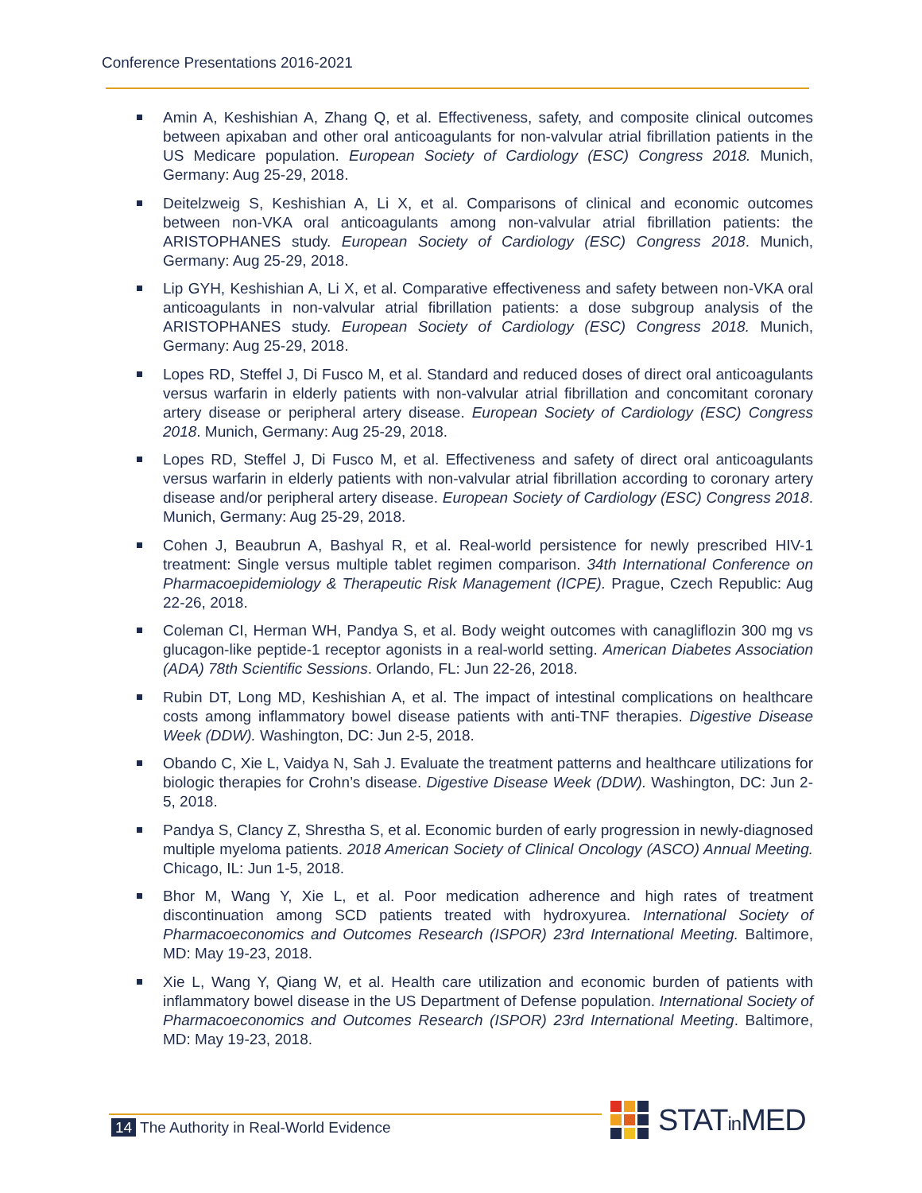Conference Presentations 2016-2021
Amin A, Keshishian A, Zhang Q, et al. Effectiveness, safety, and composite clinical outcomes between apixaban and other oral anticoagulants for non-valvular atrial fibrillation patients in the US Medicare population. European Society of Cardiology (ESC) Congress 2018. Munich, Germany: Aug 25-29, 2018.
Deitelzweig S, Keshishian A, Li X, et al. Comparisons of clinical and economic outcomes between non-VKA oral anticoagulants among non-valvular atrial fibrillation patients: the ARISTOPHANES study. European Society of Cardiology (ESC) Congress 2018. Munich, Germany: Aug 25-29, 2018.
Lip GYH, Keshishian A, Li X, et al. Comparative effectiveness and safety between non-VKA oral anticoagulants in non-valvular atrial fibrillation patients: a dose subgroup analysis of the ARISTOPHANES study. European Society of Cardiology (ESC) Congress 2018. Munich, Germany: Aug 25-29, 2018.
Lopes RD, Steffel J, Di Fusco M, et al. Standard and reduced doses of direct oral anticoagulants versus warfarin in elderly patients with non-valvular atrial fibrillation and concomitant coronary artery disease or peripheral artery disease. European Society of Cardiology (ESC) Congress 2018. Munich, Germany: Aug 25-29, 2018.
Lopes RD, Steffel J, Di Fusco M, et al. Effectiveness and safety of direct oral anticoagulants versus warfarin in elderly patients with non-valvular atrial fibrillation according to coronary artery disease and/or peripheral artery disease. European Society of Cardiology (ESC) Congress 2018. Munich, Germany: Aug 25-29, 2018.
Cohen J, Beaubrun A, Bashyal R, et al. Real-world persistence for newly prescribed HIV-1 treatment: Single versus multiple tablet regimen comparison. 34th International Conference on Pharmacoepidemiology & Therapeutic Risk Management (ICPE). Prague, Czech Republic: Aug 22-26, 2018.
Coleman CI, Herman WH, Pandya S, et al. Body weight outcomes with canagliflozin 300 mg vs glucagon-like peptide-1 receptor agonists in a real-world setting. American Diabetes Association (ADA) 78th Scientific Sessions. Orlando, FL: Jun 22-26, 2018.
Rubin DT, Long MD, Keshishian A, et al. The impact of intestinal complications on healthcare costs among inflammatory bowel disease patients with anti-TNF therapies. Digestive Disease Week (DDW). Washington, DC: Jun 2-5, 2018.
Obando C, Xie L, Vaidya N, Sah J. Evaluate the treatment patterns and healthcare utilizations for biologic therapies for Crohn’s disease. Digestive Disease Week (DDW). Washington, DC: Jun 2-5, 2018.
Pandya S, Clancy Z, Shrestha S, et al. Economic burden of early progression in newly-diagnosed multiple myeloma patients. 2018 American Society of Clinical Oncology (ASCO) Annual Meeting. Chicago, IL: Jun 1-5, 2018.
Bhor M, Wang Y, Xie L, et al. Poor medication adherence and high rates of treatment discontinuation among SCD patients treated with hydroxyurea. International Society of Pharmacoeconomics and Outcomes Research (ISPOR) 23rd International Meeting. Baltimore, MD: May 19-23, 2018.
Xie L, Wang Y, Qiang W, et al. Health care utilization and economic burden of patients with inflammatory bowel disease in the US Department of Defense population. International Society of Pharmacoeconomics and Outcomes Research (ISPOR) 23rd International Meeting. Baltimore, MD: May 19-23, 2018.
14 The Authority in Real-World Evidence
STATin MED